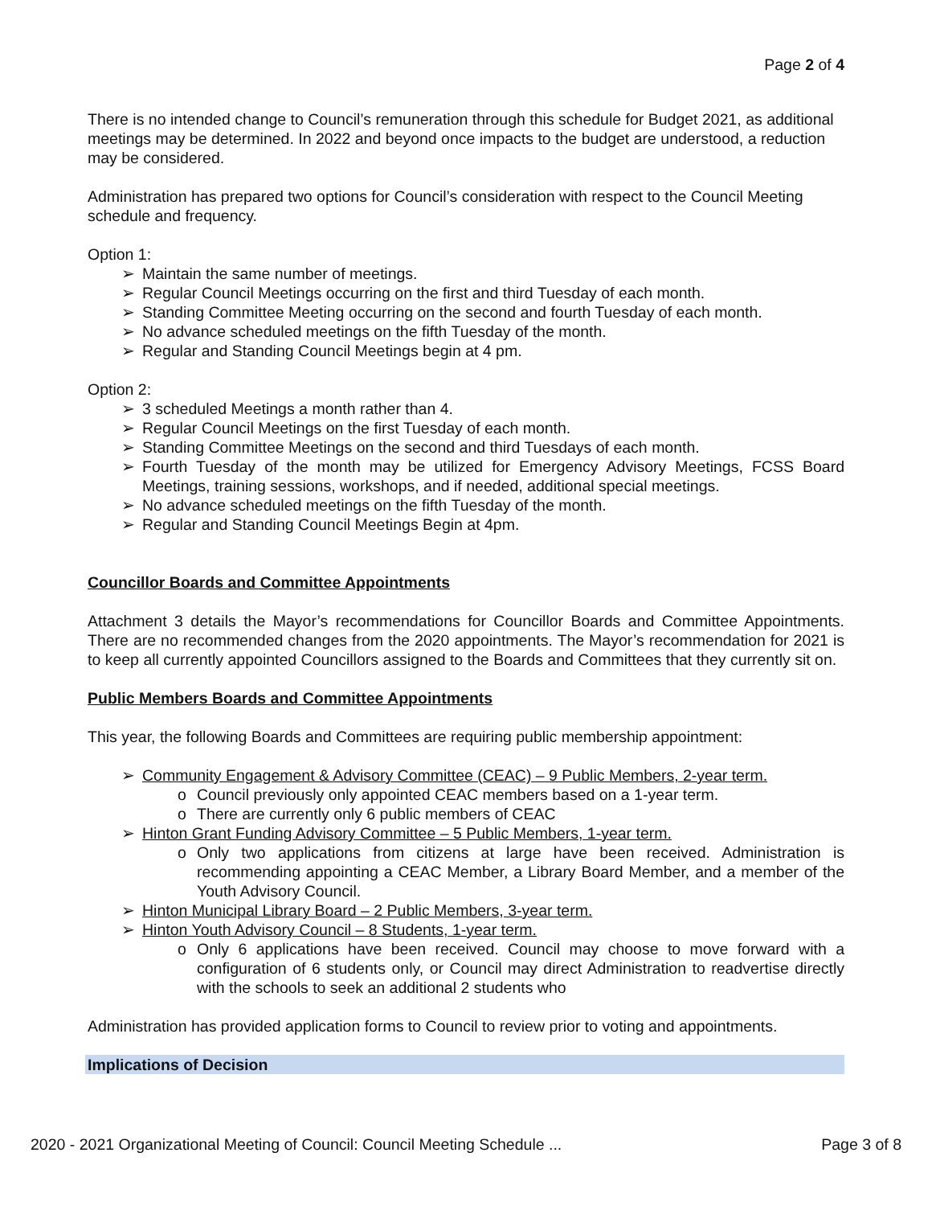Page 2 of 4
There is no intended change to Council’s remuneration through this schedule for Budget 2021, as additional meetings may be determined. In 2022 and beyond once impacts to the budget are understood, a reduction may be considered.
Administration has prepared two options for Council’s consideration with respect to the Council Meeting schedule and frequency.
Option 1:
➢ Maintain the same number of meetings.
➢ Regular Council Meetings occurring on the first and third Tuesday of each month.
➢ Standing Committee Meeting occurring on the second and fourth Tuesday of each month.
➢ No advance scheduled meetings on the fifth Tuesday of the month.
➢ Regular and Standing Council Meetings begin at 4 pm.
Option 2:
➢ 3 scheduled Meetings a month rather than 4.
➢ Regular Council Meetings on the first Tuesday of each month.
➢ Standing Committee Meetings on the second and third Tuesdays of each month.
➢ Fourth Tuesday of the month may be utilized for Emergency Advisory Meetings, FCSS Board Meetings, training sessions, workshops, and if needed, additional special meetings.
➢ No advance scheduled meetings on the fifth Tuesday of the month.
➢ Regular and Standing Council Meetings Begin at 4pm.
Councillor Boards and Committee Appointments
Attachment 3 details the Mayor’s recommendations for Councillor Boards and Committee Appointments. There are no recommended changes from the 2020 appointments. The Mayor’s recommendation for 2021 is to keep all currently appointed Councillors assigned to the Boards and Committees that they currently sit on.
Public Members Boards and Committee Appointments
This year, the following Boards and Committees are requiring public membership appointment:
➢ Community Engagement & Advisory Committee (CEAC) – 9 Public Members, 2-year term.
o Council previously only appointed CEAC members based on a 1-year term.
o There are currently only 6 public members of CEAC
➢ Hinton Grant Funding Advisory Committee – 5 Public Members, 1-year term.
o Only two applications from citizens at large have been received. Administration is recommending appointing a CEAC Member, a Library Board Member, and a member of the Youth Advisory Council.
➢ Hinton Municipal Library Board – 2 Public Members, 3-year term.
➢ Hinton Youth Advisory Council – 8 Students, 1-year term.
o Only 6 applications have been received. Council may choose to move forward with a configuration of 6 students only, or Council may direct Administration to readvertise directly with the schools to seek an additional 2 students who
Administration has provided application forms to Council to review prior to voting and appointments.
Implications of Decision
2020 - 2021 Organizational Meeting of Council: Council Meeting Schedule ... Page 3 of 8